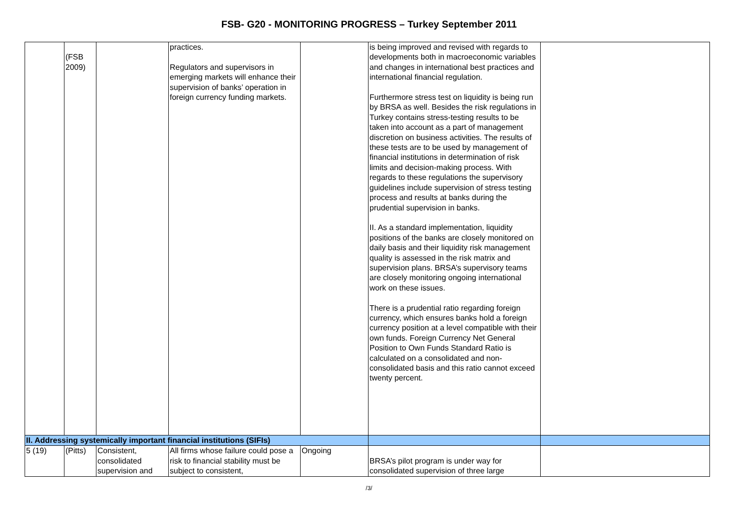FSB- G20 - MONITORING PROGRESS – Turkey September 2011
| | (FSB 2009) | | practices. Regulators and supervisors in emerging markets will enhance their supervision of banks’ operation in foreign currency funding markets. | | is being improved and revised with regards to developments both in macroeconomic variables and changes in international best practices and international financial regulation. Furthermore stress test on liquidity is being run by BRSA as well. Besides the risk regulations in Turkey contains stress-testing results to be taken into account as a part of management discretion on business activities. The results of these tests are to be used by management of financial institutions in determination of risk limits and decision-making process. With regards to these regulations the supervisory guidelines include supervision of stress testing process and results at banks during the prudential supervision in banks. II. As a standard implementation, liquidity positions of the banks are closely monitored on daily basis and their liquidity risk management quality is assessed in the risk matrix and supervision plans. BRSA’s supervisory teams are closely monitoring ongoing international work on these issues. There is a prudential ratio regarding foreign currency, which ensures banks hold a foreign currency position at a level compatible with their own funds. Foreign Currency Net General Position to Own Funds Standard Ratio is calculated on a consolidated and non-consolidated basis and this ratio cannot exceed twenty percent. | |
| II. Addressing systemically important financial institutions (SIFIs) | | | | | | |
| 5 (19) | (Pitts) | Consistent, consolidated supervision and | All firms whose failure could pose a risk to financial stability must be subject to consistent, | Ongoing | BRSA’s pilot program is under way for consolidated supervision of three large | |
/3/